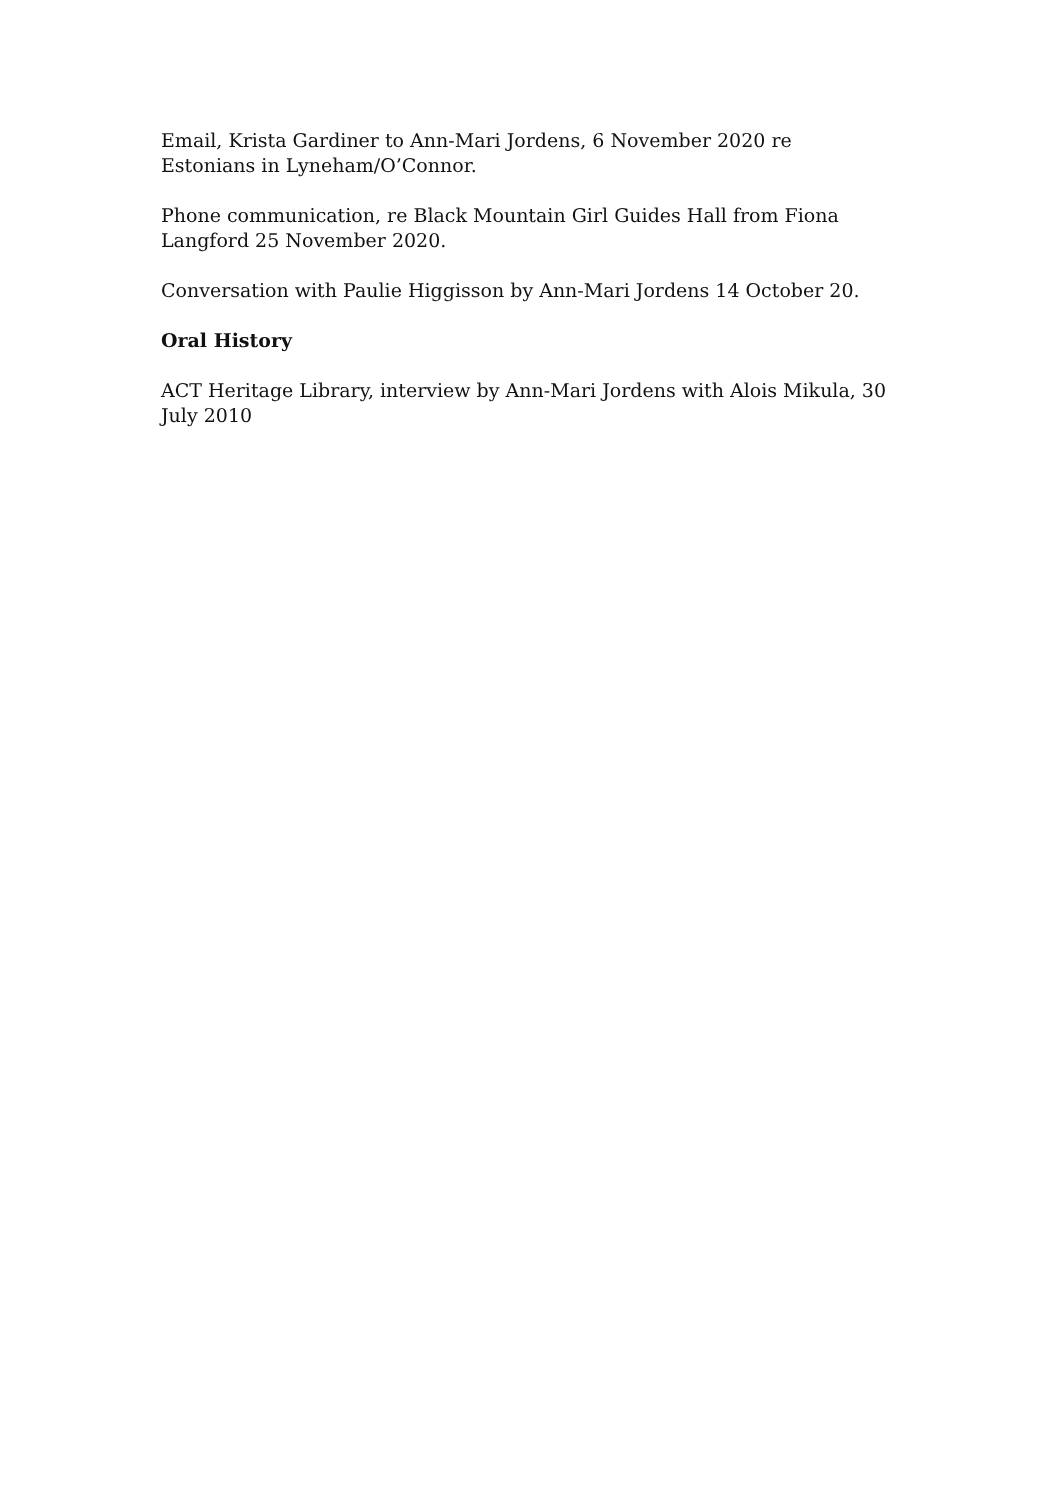Email, Krista Gardiner to Ann-Mari Jordens, 6 November 2020 re Estonians in Lyneham/O’Connor.
Phone communication, re Black Mountain Girl Guides Hall from Fiona Langford 25 November 2020.
Conversation with Paulie Higgisson by Ann-Mari Jordens 14 October 20.
Oral History
ACT Heritage Library, interview by Ann-Mari Jordens with Alois Mikula, 30 July 2010